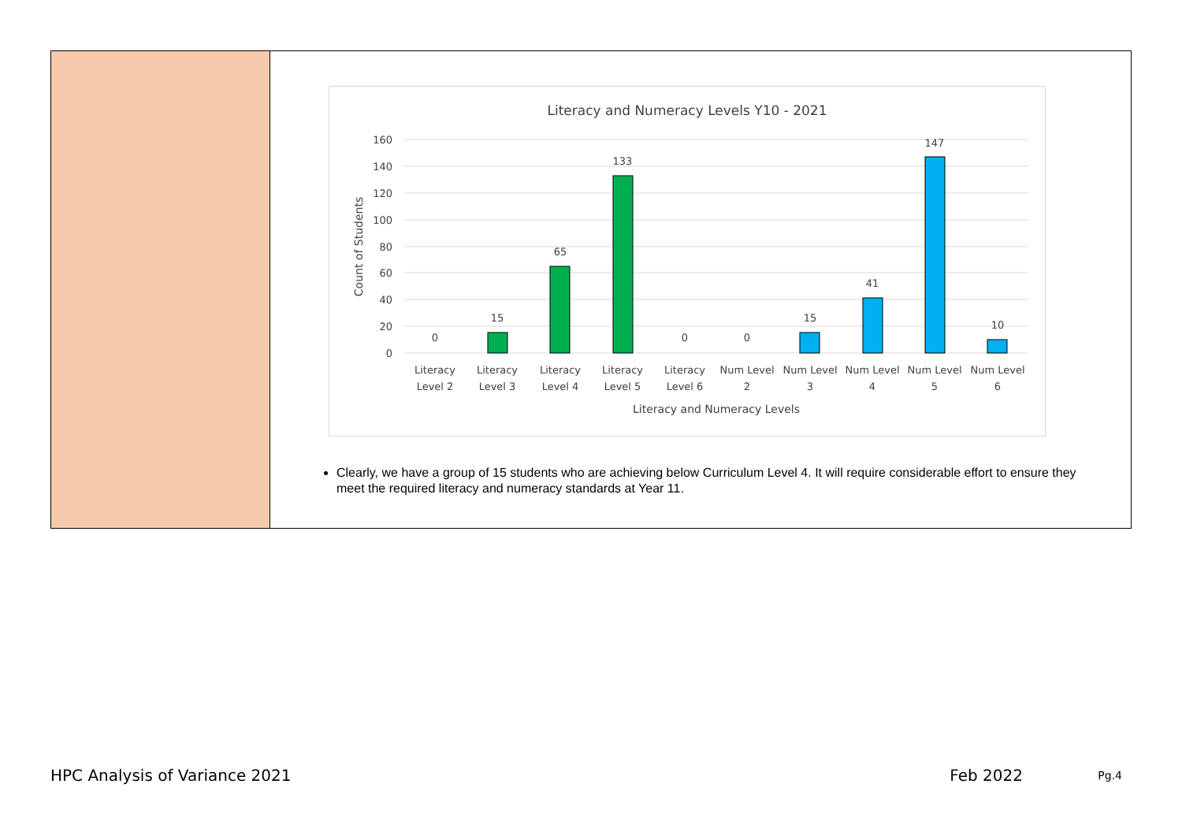Literacy and Numeracy Levels Y10 - 2021
160
140
120
100
80
60
40
20
0
Count of Students
0
15
65
133
0
0
15
41
147
10
Literacy
Level 2
Literacy
Level 3
Literacy
Level 4
Literacy
Level 5
Literacy
Level 6
Num Level
2
Num Level
3
Num Level
4
Num Level
5
Num Level
6
Literacy and Numeracy Levels
Clearly, we have a group of 15 students who are achieving below Curriculum Level 4. It will require considerable effort to ensure they meet the required literacy and numeracy standards at Year 11.
HPC Analysis of Variance 2021 Feb 2022 Pg.4